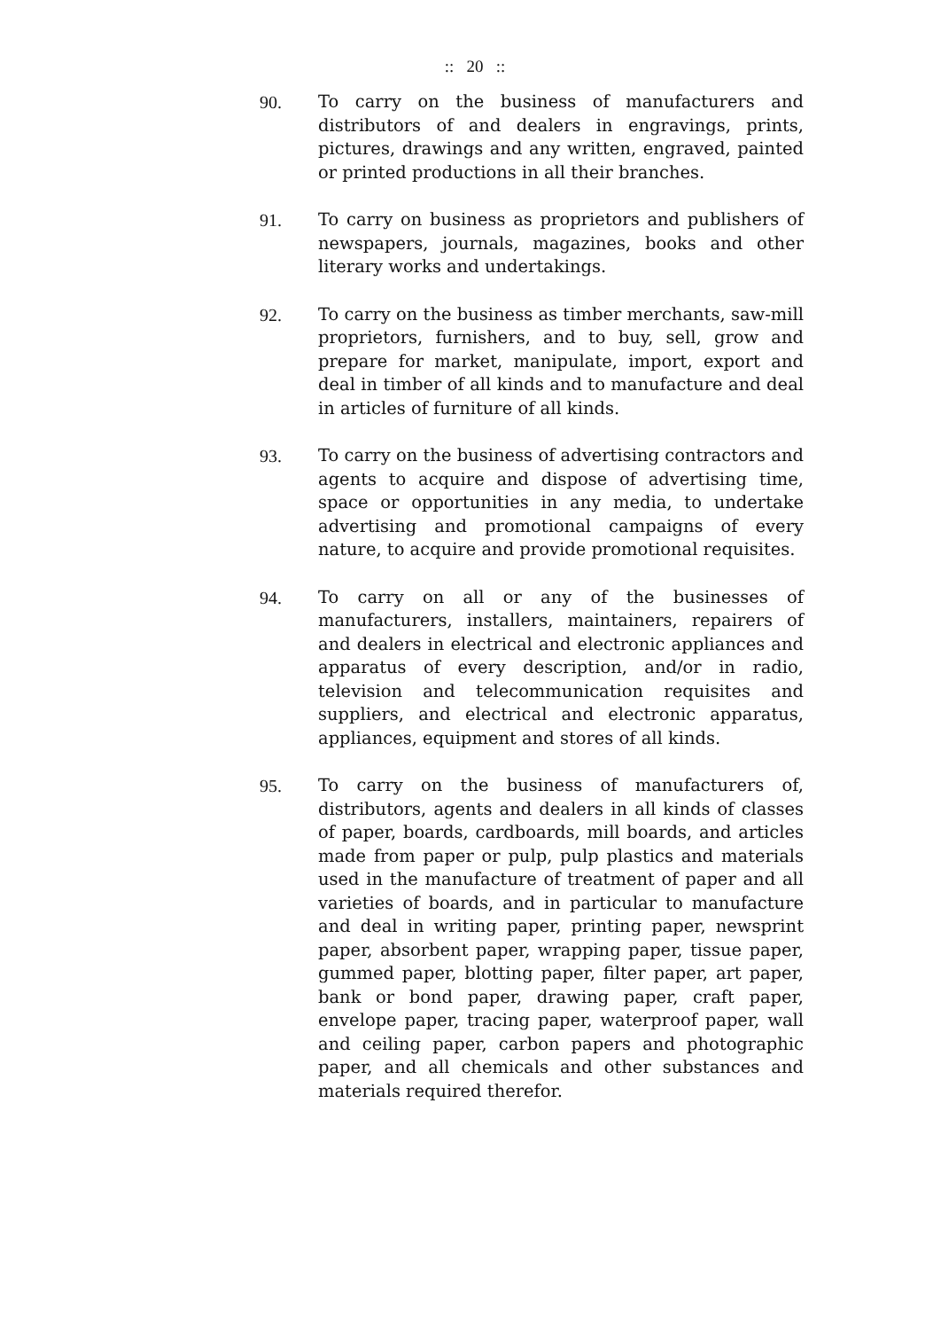:: 20 ::
90. To carry on the business of manufacturers and distributors of and dealers in engravings, prints, pictures, drawings and any written, engraved, painted or printed productions in all their branches.
91. To carry on business as proprietors and publishers of newspapers, journals, magazines, books and other literary works and undertakings.
92. To carry on the business as timber merchants, saw-mill proprietors, furnishers, and to buy, sell, grow and prepare for market, manipulate, import, export and deal in timber of all kinds and to manufacture and deal in articles of furniture of all kinds.
93. To carry on the business of advertising contractors and agents to acquire and dispose of advertising time, space or opportunities in any media, to undertake advertising and promotional campaigns of every nature, to acquire and provide promotional requisites.
94. To carry on all or any of the businesses of manufacturers, installers, maintainers, repairers of and dealers in electrical and electronic appliances and apparatus of every description, and/or in radio, television and telecommunication requisites and suppliers, and electrical and electronic apparatus, appliances, equipment and stores of all kinds.
95. To carry on the business of manufacturers of, distributors, agents and dealers in all kinds of classes of paper, boards, cardboards, mill boards, and articles made from paper or pulp, pulp plastics and materials used in the manufacture of treatment of paper and all varieties of boards, and in particular to manufacture and deal in writing paper, printing paper, newsprint paper, absorbent paper, wrapping paper, tissue paper, gummed paper, blotting paper, filter paper, art paper, bank or bond paper, drawing paper, craft paper, envelope paper, tracing paper, waterproof paper, wall and ceiling paper, carbon papers and photographic paper, and all chemicals and other substances and materials required therefor.